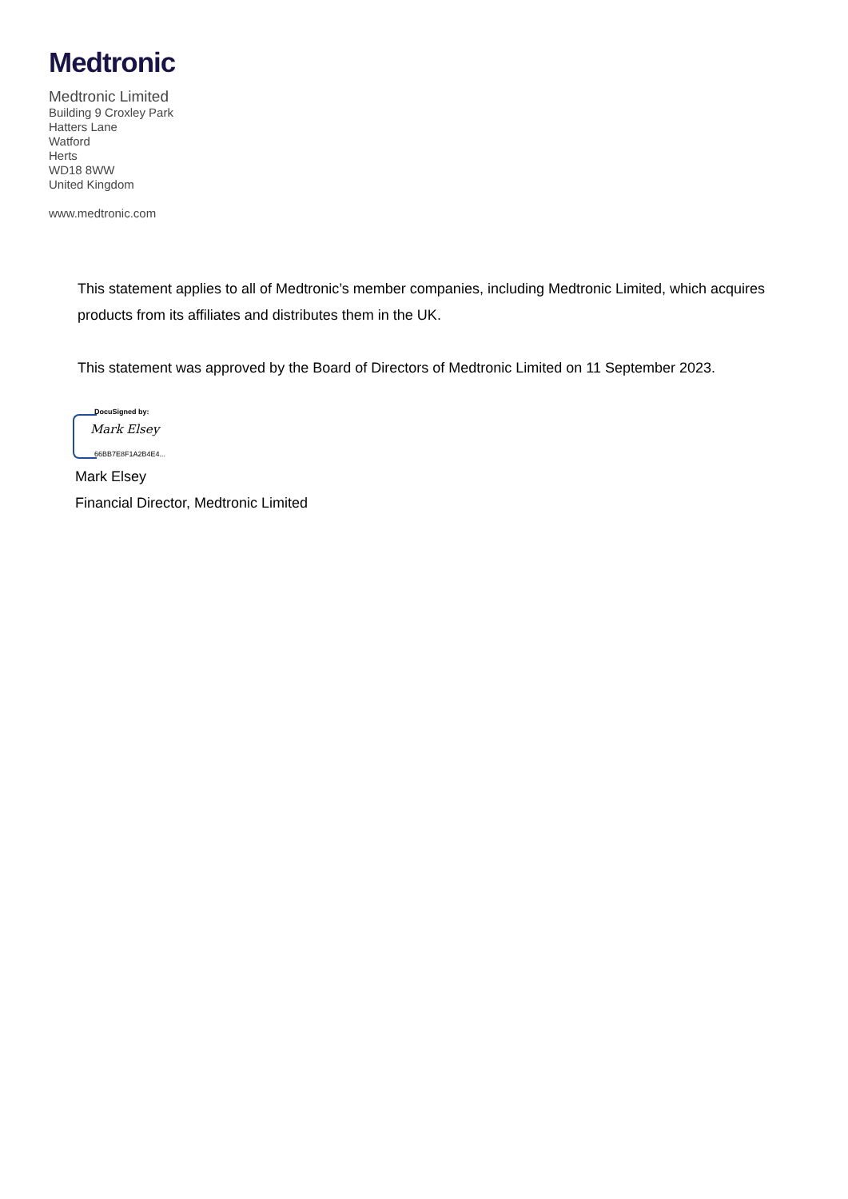Medtronic
Medtronic Limited
Building 9 Croxley Park
Hatters Lane
Watford
Herts
WD18 8WW
United Kingdom
www.medtronic.com
This statement applies to all of Medtronic’s member companies, including Medtronic Limited, which acquires products from its affiliates and distributes them in the UK.
This statement was approved by the Board of Directors of Medtronic Limited on 11 September 2023.
DocuSigned by:
Mark Elsey
66BB7E8F1A2B4E4...
Mark Elsey
Financial Director, Medtronic Limited